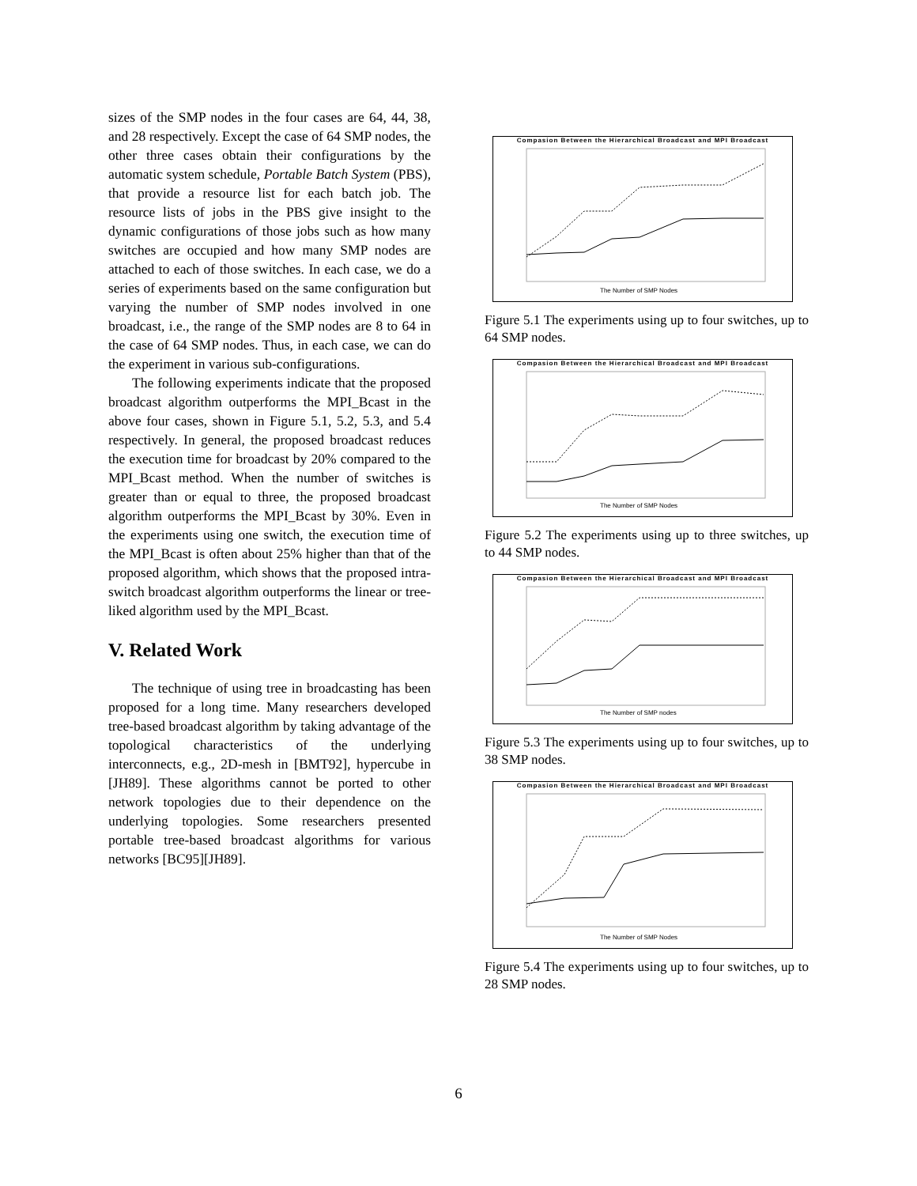sizes of the SMP nodes in the four cases are 64, 44, 38, and 28 respectively. Except the case of 64 SMP nodes, the other three cases obtain their configurations by the automatic system schedule, Portable Batch System (PBS), that provide a resource list for each batch job. The resource lists of jobs in the PBS give insight to the dynamic configurations of those jobs such as how many switches are occupied and how many SMP nodes are attached to each of those switches. In each case, we do a series of experiments based on the same configuration but varying the number of SMP nodes involved in one broadcast, i.e., the range of the SMP nodes are 8 to 64 in the case of 64 SMP nodes. Thus, in each case, we can do the experiment in various sub-configurations.
The following experiments indicate that the proposed broadcast algorithm outperforms the MPI_Bcast in the above four cases, shown in Figure 5.1, 5.2, 5.3, and 5.4 respectively. In general, the proposed broadcast reduces the execution time for broadcast by 20% compared to the MPI_Bcast method. When the number of switches is greater than or equal to three, the proposed broadcast algorithm outperforms the MPI_Bcast by 30%. Even in the experiments using one switch, the execution time of the MPI_Bcast is often about 25% higher than that of the proposed algorithm, which shows that the proposed intra-switch broadcast algorithm outperforms the linear or tree-liked algorithm used by the MPI_Bcast.
V. Related Work
The technique of using tree in broadcasting has been proposed for a long time. Many researchers developed tree-based broadcast algorithm by taking advantage of the topological characteristics of the underlying interconnects, e.g., 2D-mesh in [BMT92], hypercube in [JH89]. These algorithms cannot be ported to other network topologies due to their dependence on the underlying topologies. Some researchers presented portable tree-based broadcast algorithms for various networks [BC95][JH89].
Compasion Between the Hierarchical Broadcast and MPI Broadcast
The Number of SMP Nodes
Figure 5.1 The experiments using up to four switches, up to 64 SMP nodes.
Compasion Between the Hierarchical Broadcast and MPI Broadcast
The Number of SMP Nodes
Figure 5.2 The experiments using up to three switches, up to 44 SMP nodes.
Compasion Between the Hierarchical Broadcast and MPI Broadcast
The Number of SMP nodes
Figure 5.3 The experiments using up to four switches, up to 38 SMP nodes.
Compasion Between the Hierarchical Broadcast and MPI Broadcast
The Number of SMP Nodes
Figure 5.4 The experiments using up to four switches, up to 28 SMP nodes.
6